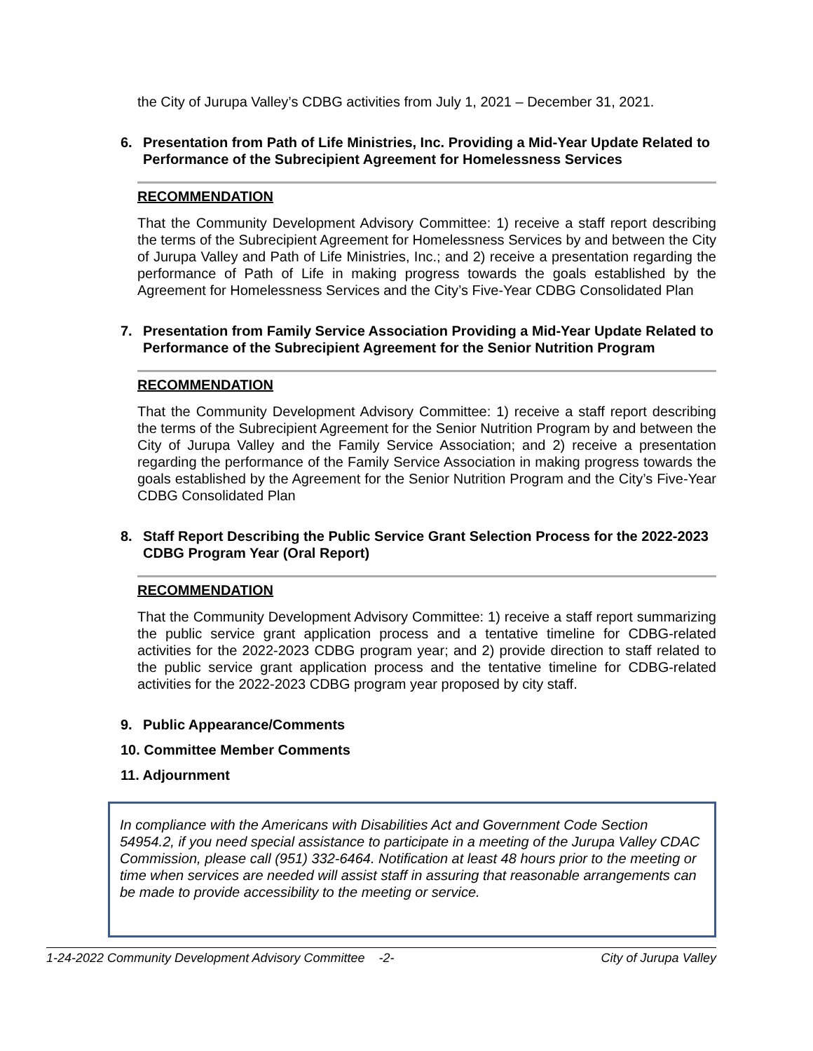the City of Jurupa Valley’s CDBG activities from July 1, 2021 – December 31, 2021.
6. Presentation from Path of Life Ministries, Inc. Providing a Mid-Year Update Related to Performance of the Subrecipient Agreement for Homelessness Services
RECOMMENDATION
That the Community Development Advisory Committee: 1) receive a staff report describing the terms of the Subrecipient Agreement for Homelessness Services by and between the City of Jurupa Valley and Path of Life Ministries, Inc.; and 2) receive a presentation regarding the performance of Path of Life in making progress towards the goals established by the Agreement for Homelessness Services and the City’s Five-Year CDBG Consolidated Plan
7. Presentation from Family Service Association Providing a Mid-Year Update Related to Performance of the Subrecipient Agreement for the Senior Nutrition Program
RECOMMENDATION
That the Community Development Advisory Committee: 1) receive a staff report describing the terms of the Subrecipient Agreement for the Senior Nutrition Program by and between the City of Jurupa Valley and the Family Service Association; and 2) receive a presentation regarding the performance of the Family Service Association in making progress towards the goals established by the Agreement for the Senior Nutrition Program and the City’s Five-Year CDBG Consolidated Plan
8. Staff Report Describing the Public Service Grant Selection Process for the 2022-2023 CDBG Program Year (Oral Report)
RECOMMENDATION
That the Community Development Advisory Committee: 1) receive a staff report summarizing the public service grant application process and a tentative timeline for CDBG-related activities for the 2022-2023 CDBG program year; and 2) provide direction to staff related to the public service grant application process and the tentative timeline for CDBG-related activities for the 2022-2023 CDBG program year proposed by city staff.
9. Public Appearance/Comments
10. Committee Member Comments
11. Adjournment
In compliance with the Americans with Disabilities Act and Government Code Section 54954.2, if you need special assistance to participate in a meeting of the Jurupa Valley CDAC Commission, please call (951) 332-6464. Notification at least 48 hours prior to the meeting or time when services are needed will assist staff in assuring that reasonable arrangements can be made to provide accessibility to the meeting or service.
1-24-2022 Community Development Advisory Committee -2- City of Jurupa Valley